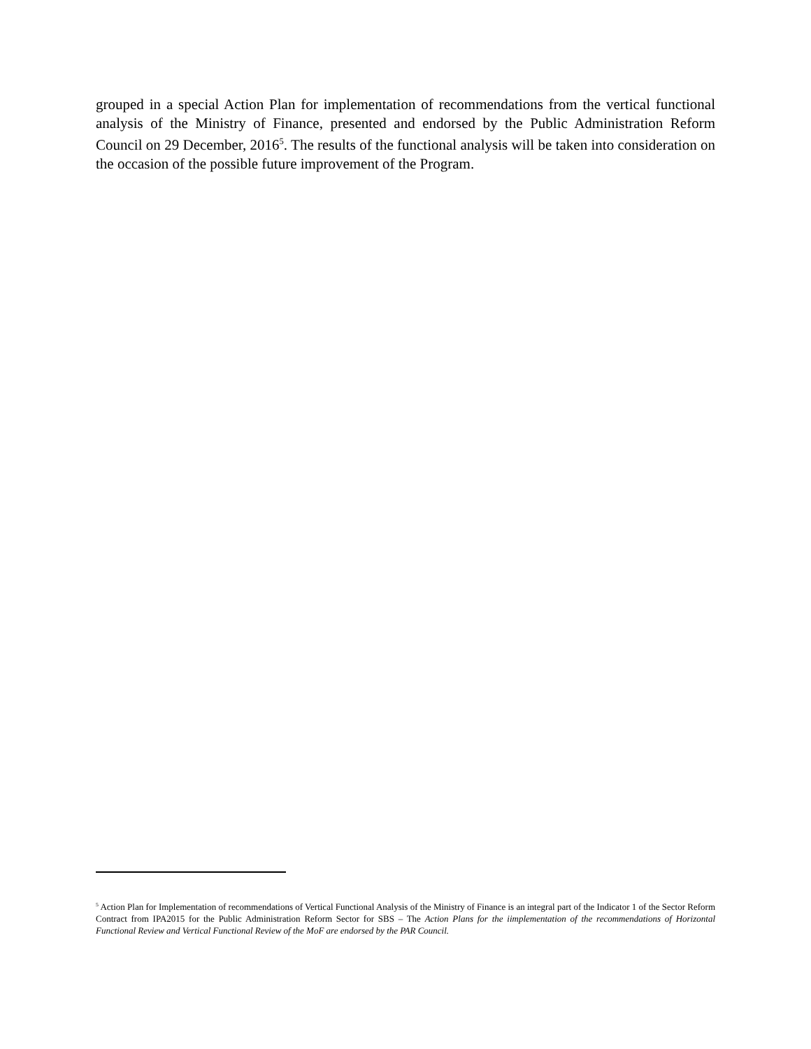grouped in a special Action Plan for implementation of recommendations from the vertical functional analysis of the Ministry of Finance, presented and endorsed by the Public Administration Reform Council on 29 December, 2016<sup>5</sup>. The results of the functional analysis will be taken into consideration on the occasion of the possible future improvement of the Program.
<sup>5</sup> Action Plan for Implementation of recommendations of Vertical Functional Analysis of the Ministry of Finance is an integral part of the Indicator 1 of the Sector Reform Contract from IPA2015 for the Public Administration Reform Sector for SBS – The Action Plans for the iimplementation of the recommendations of Horizontal Functional Review and Vertical Functional Review of the MoF are endorsed by the PAR Council.